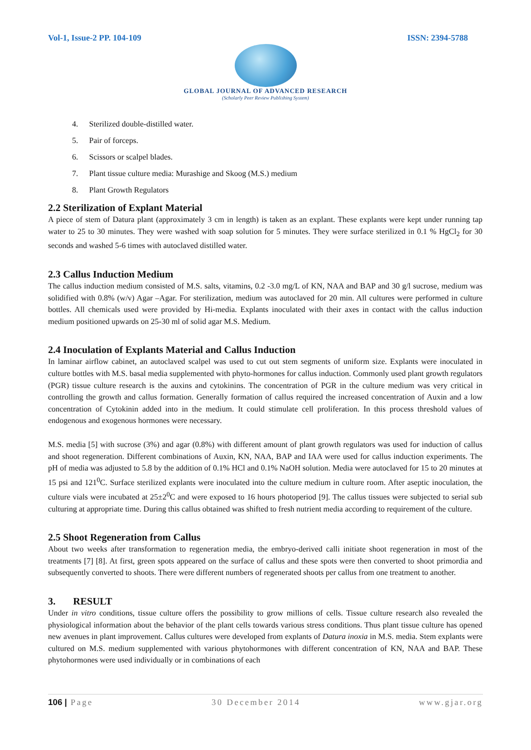Vol-1, Issue-2 PP. 104-109 ISSN: 2394-5788
GLOBAL JOURNAL OF ADVANCED RESEARCH
(Scholarly Peer Review Publishing System)
4. Sterilized double-distilled water.
5. Pair of forceps.
6. Scissors or scalpel blades.
7. Plant tissue culture media: Murashige and Skoog (M.S.) medium
8. Plant Growth Regulators
2.2 Sterilization of Explant Material
A piece of stem of Datura plant (approximately 3 cm in length) is taken as an explant. These explants were kept under running tap water to 25 to 30 minutes. They were washed with soap solution for 5 minutes. They were surface sterilized in 0.1 % HgCl<sub>2</sub> for 30 seconds and washed 5-6 times with autoclaved distilled water.
2.3 Callus Induction Medium
The callus induction medium consisted of M.S. salts, vitamins, 0.2 -3.0 mg/L of KN, NAA and BAP and 30 g/l sucrose, medium was solidified with 0.8% (w/v) Agar –Agar. For sterilization, medium was autoclaved for 20 min. All cultures were performed in culture bottles. All chemicals used were provided by Hi-media. Explants inoculated with their axes in contact with the callus induction medium positioned upwards on 25-30 ml of solid agar M.S. Medium.
2.4 Inoculation of Explants Material and Callus Induction
In laminar airflow cabinet, an autoclaved scalpel was used to cut out stem segments of uniform size. Explants were inoculated in culture bottles with M.S. basal media supplemented with phyto-hormones for callus induction. Commonly used plant growth regulators (PGR) tissue culture research is the auxins and cytokinins. The concentration of PGR in the culture medium was very critical in controlling the growth and callus formation. Generally formation of callus required the increased concentration of Auxin and a low concentration of Cytokinin added into in the medium. It could stimulate cell proliferation. In this process threshold values of endogenous and exogenous hormones were necessary.
M.S. media [5] with sucrose (3%) and agar (0.8%) with different amount of plant growth regulators was used for induction of callus and shoot regeneration. Different combinations of Auxin, KN, NAA, BAP and IAA were used for callus induction experiments. The pH of media was adjusted to 5.8 by the addition of 0.1% HCl and 0.1% NaOH solution. Media were autoclaved for 15 to 20 minutes at 15 psi and 121<sup>0</sup>C. Surface sterilized explants were inoculated into the culture medium in culture room. After aseptic inoculation, the culture vials were incubated at 25±2<sup>0</sup>C and were exposed to 16 hours photoperiod [9]. The callus tissues were subjected to serial sub culturing at appropriate time. During this callus obtained was shifted to fresh nutrient media according to requirement of the culture.
2.5 Shoot Regeneration from Callus
About two weeks after transformation to regeneration media, the embryo-derived calli initiate shoot regeneration in most of the treatments [7] [8]. At first, green spots appeared on the surface of callus and these spots were then converted to shoot primordia and subsequently converted to shoots. There were different numbers of regenerated shoots per callus from one treatment to another.
3. RESULT
Under in vitro conditions, tissue culture offers the possibility to grow millions of cells. Tissue culture research also revealed the physiological information about the behavior of the plant cells towards various stress conditions. Thus plant tissue culture has opened new avenues in plant improvement. Callus cultures were developed from explants of Datura inoxia in M.S. media. Stem explants were cultured on M.S. medium supplemented with various phytohormones with different concentration of KN, NAA and BAP. These phytohormones were used individually or in combinations of each
106 | Page 30 December 2014 www.gjar.org